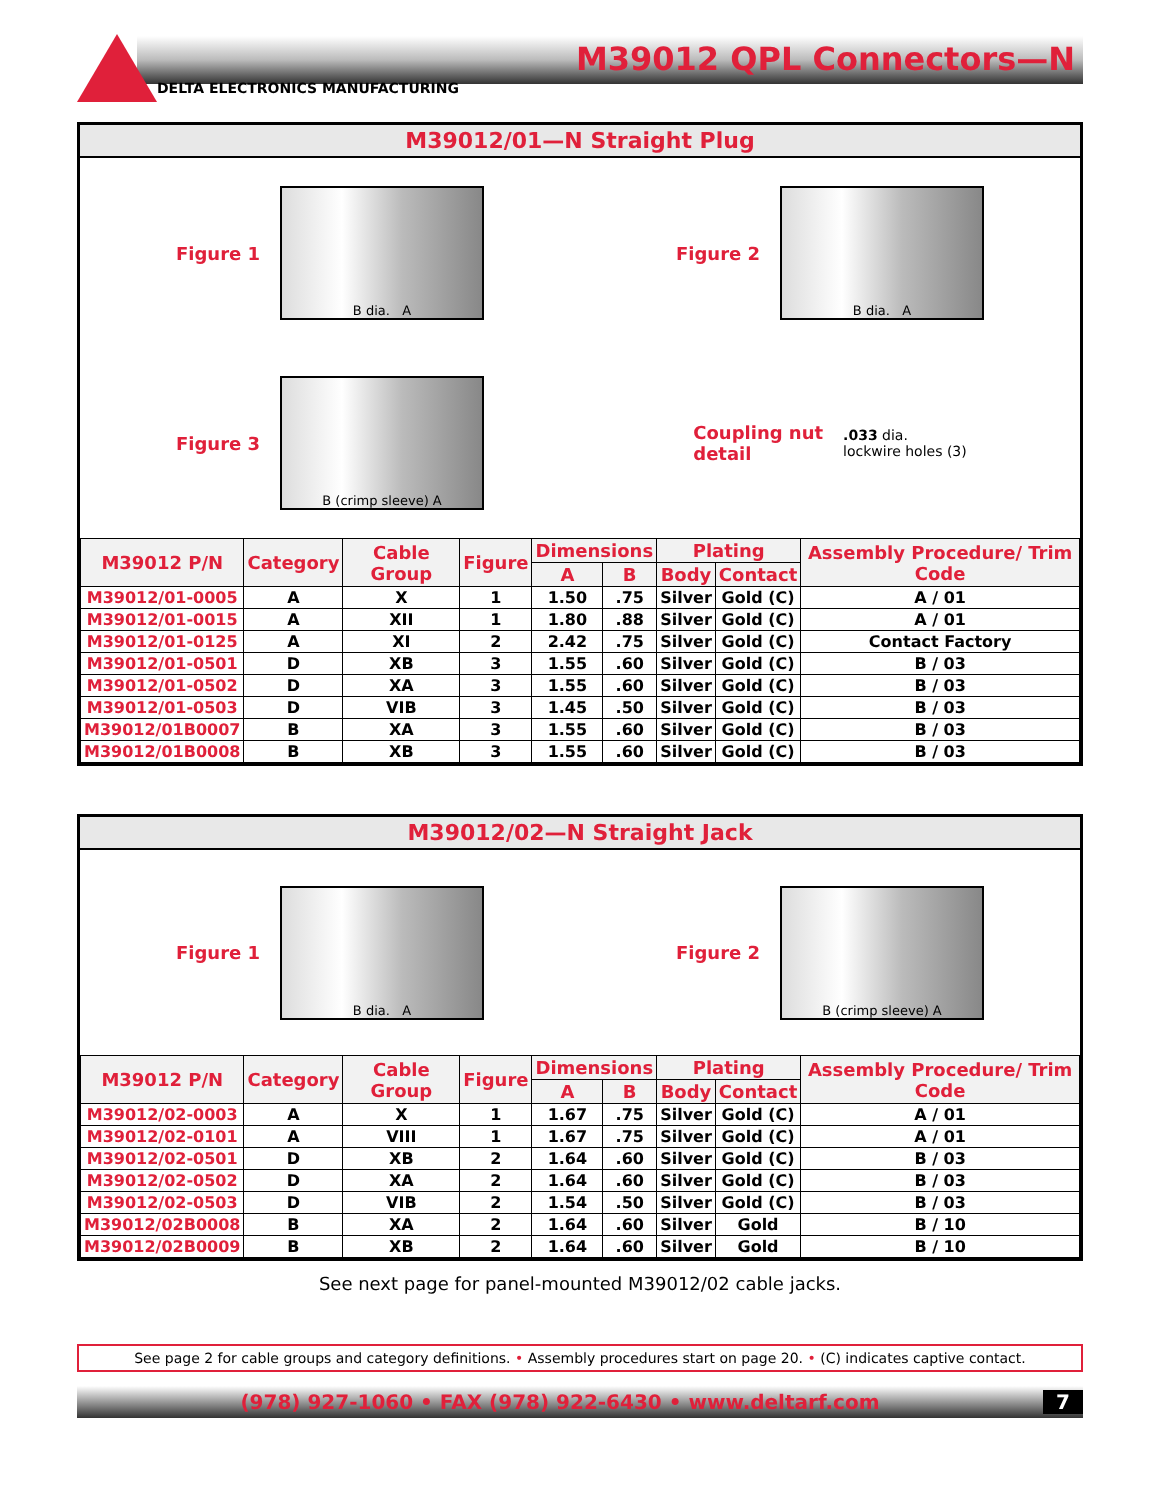M39012 QPL Connectors—N
DELTA ELECTRONICS MANUFACTURING
M39012/01—N Straight Plug
Figure 1
B dia. A
Figure 2
B dia. A
Figure 3
B (crimp sleeve) A
Coupling nut
detail
.033 dia.
lockwire holes (3)
| M39012 P/N | Category | Cable Group | Figure | Dimensions | | Plating | | Assembly Procedure/ Trim Code |
| --- | --- | --- | --- | --- | --- | --- | --- | --- |
| | | | | A | B | Body | Contact | |
| M39012/01-0005 | A | X | 1 | 1.50 | .75 | Silver | Gold (C) | A / 01 |
| M39012/01-0015 | A | XII | 1 | 1.80 | .88 | Silver | Gold (C) | A / 01 |
| M39012/01-0125 | A | XI | 2 | 2.42 | .75 | Silver | Gold (C) | Contact Factory |
| M39012/01-0501 | D | XB | 3 | 1.55 | .60 | Silver | Gold (C) | B / 03 |
| M39012/01-0502 | D | XA | 3 | 1.55 | .60 | Silver | Gold (C) | B / 03 |
| M39012/01-0503 | D | VIB | 3 | 1.45 | .50 | Silver | Gold (C) | B / 03 |
| M39012/01B0007 | B | XA | 3 | 1.55 | .60 | Silver | Gold (C) | B / 03 |
| M39012/01B0008 | B | XB | 3 | 1.55 | .60 | Silver | Gold (C) | B / 03 |
M39012/02—N Straight Jack
Figure 1
B dia. A
Figure 2
B (crimp sleeve) A
| M39012 P/N | Category | Cable Group | Figure | Dimensions | | Plating | | Assembly Procedure/ Trim Code |
| --- | --- | --- | --- | --- | --- | --- | --- | --- |
| | | | | A | B | Body | Contact | |
| M39012/02-0003 | A | X | 1 | 1.67 | .75 | Silver | Gold (C) | A / 01 |
| M39012/02-0101 | A | VIII | 1 | 1.67 | .75 | Silver | Gold (C) | A / 01 |
| M39012/02-0501 | D | XB | 2 | 1.64 | .60 | Silver | Gold (C) | B / 03 |
| M39012/02-0502 | D | XA | 2 | 1.64 | .60 | Silver | Gold (C) | B / 03 |
| M39012/02-0503 | D | VIB | 2 | 1.54 | .50 | Silver | Gold (C) | B / 03 |
| M39012/02B0008 | B | XA | 2 | 1.64 | .60 | Silver | Gold | B / 10 |
| M39012/02B0009 | B | XB | 2 | 1.64 | .60 | Silver | Gold | B / 10 |
See next page for panel-mounted M39012/02 cable jacks.
See page 2 for cable groups and category definitions. • Assembly procedures start on page 20. • (C) indicates captive contact.
(978) 927-1060 • FAX (978) 922-6430 • www.deltarf.com
7